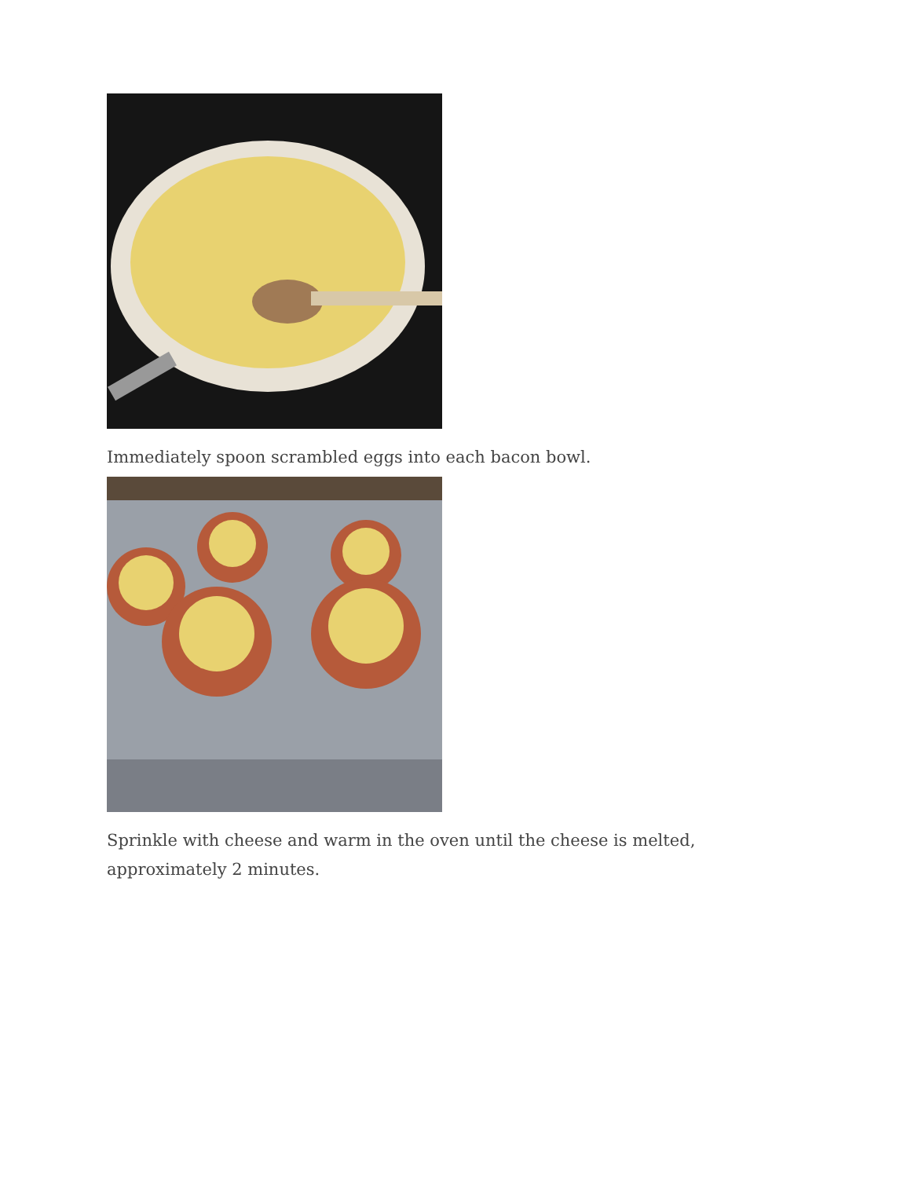Immediately spoon scrambled eggs into each bacon bowl.
Sprinkle with cheese and warm in the oven until the cheese is melted, approximately 2 minutes.